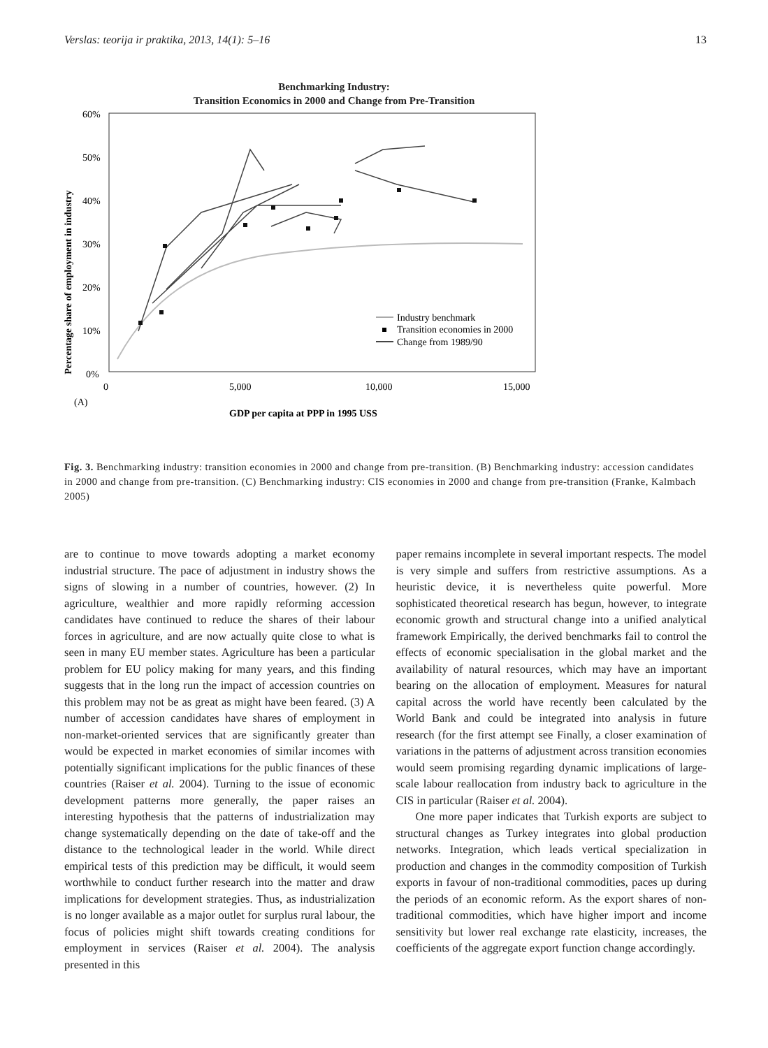Verslas: teorija ir praktika, 2013, 14(1): 5–16 13
Benchmarking Industry:
Transition Economics in 2000 and Change from Pre-Transition
Percentage share of employment in industry
60%
50%
40%
30%
20%
10%
0%
0
5,000
10,000
15,000
(A)
GDP per capita at PPP in 1995 USS
Industry benchmark
Transition economies in 2000
Change from 1989/90
Fig. 3. Benchmarking industry: transition economies in 2000 and change from pre-transition. (B) Benchmarking industry: accession candidates in 2000 and change from pre-transition. (C) Benchmarking industry: CIS economies in 2000 and change from pre-transition (Franke, Kalmbach 2005)
are to continue to move towards adopting a market economy industrial structure. The pace of adjustment in industry shows the signs of slowing in a number of countries, however. (2) In agriculture, wealthier and more rapidly reforming accession candidates have continued to reduce the shares of their labour forces in agriculture, and are now actually quite close to what is seen in many EU member states. Agriculture has been a particular problem for EU policy making for many years, and this finding suggests that in the long run the impact of accession countries on this problem may not be as great as might have been feared. (3) A number of accession candidates have shares of employment in non-market-oriented services that are significantly greater than would be expected in market economies of similar incomes with potentially significant implications for the public finances of these countries (Raiser et al. 2004). Turning to the issue of economic development patterns more generally, the paper raises an interesting hypothesis that the patterns of industrialization may change systematically depending on the date of take-off and the distance to the technological leader in the world. While direct empirical tests of this prediction may be difficult, it would seem worthwhile to conduct further research into the matter and draw implications for development strategies. Thus, as industrialization is no longer available as a major outlet for surplus rural labour, the focus of policies might shift towards creating conditions for employment in services (Raiser et al. 2004). The analysis presented in this
paper remains incomplete in several important respects. The model is very simple and suffers from restrictive assumptions. As a heuristic device, it is nevertheless quite powerful. More sophisticated theoretical research has begun, however, to integrate economic growth and structural change into a unified analytical framework Empirically, the derived benchmarks fail to control the effects of economic specialisation in the global market and the availability of natural resources, which may have an important bearing on the allocation of employment. Measures for natural capital across the world have recently been calculated by the World Bank and could be integrated into analysis in future research (for the first attempt see Finally, a closer examination of variations in the patterns of adjustment across transition economies would seem promising regarding dynamic implications of large-scale labour reallocation from industry back to agriculture in the CIS in particular (Raiser et al. 2004).
One more paper indicates that Turkish exports are subject to structural changes as Turkey integrates into global production networks. Integration, which leads vertical specialization in production and changes in the commodity composition of Turkish exports in favour of non-traditional commodities, paces up during the periods of an economic reform. As the export shares of non-traditional commodities, which have higher import and income sensitivity but lower real exchange rate elasticity, increases, the coefficients of the aggregate export function change accordingly.